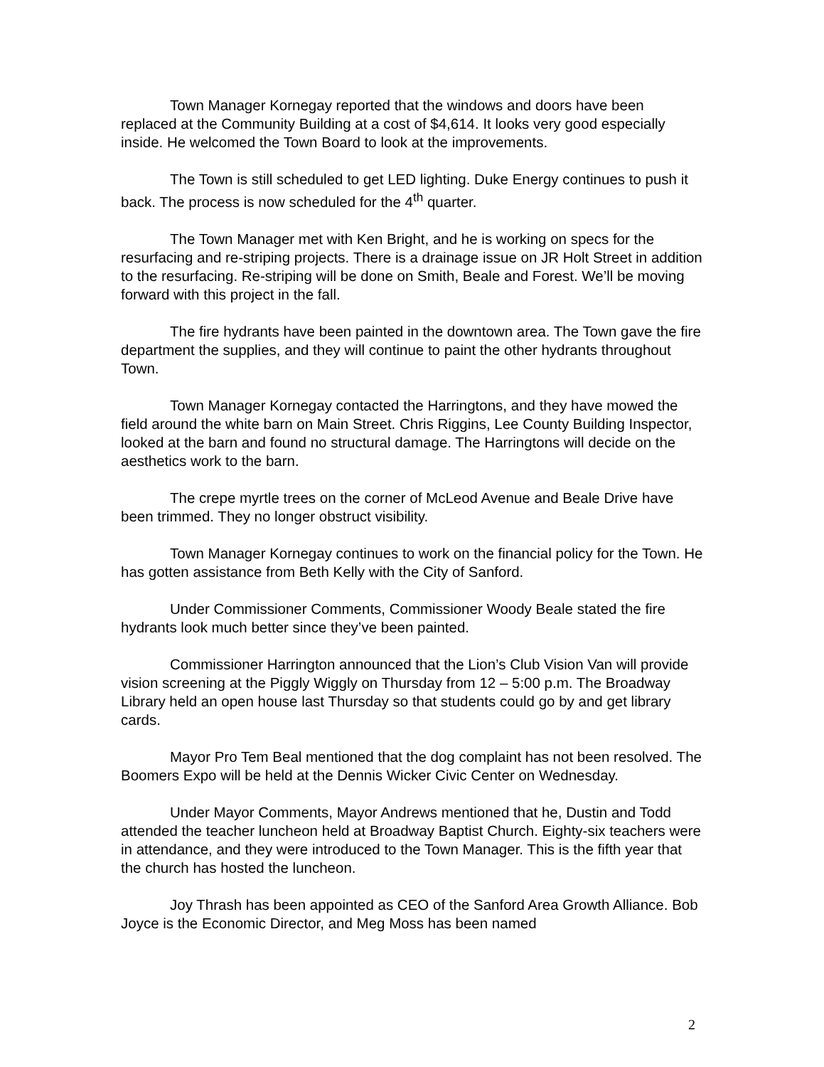Town Manager Kornegay reported that the windows and doors have been replaced at the Community Building at a cost of $4,614. It looks very good especially inside. He welcomed the Town Board to look at the improvements.
The Town is still scheduled to get LED lighting. Duke Energy continues to push it back. The process is now scheduled for the 4<sup>th</sup> quarter.
The Town Manager met with Ken Bright, and he is working on specs for the resurfacing and re-striping projects. There is a drainage issue on JR Holt Street in addition to the resurfacing. Re-striping will be done on Smith, Beale and Forest. We’ll be moving forward with this project in the fall.
The fire hydrants have been painted in the downtown area. The Town gave the fire department the supplies, and they will continue to paint the other hydrants throughout Town.
Town Manager Kornegay contacted the Harringtons, and they have mowed the field around the white barn on Main Street. Chris Riggins, Lee County Building Inspector, looked at the barn and found no structural damage. The Harringtons will decide on the aesthetics work to the barn.
The crepe myrtle trees on the corner of McLeod Avenue and Beale Drive have been trimmed. They no longer obstruct visibility.
Town Manager Kornegay continues to work on the financial policy for the Town. He has gotten assistance from Beth Kelly with the City of Sanford.
Under Commissioner Comments, Commissioner Woody Beale stated the fire hydrants look much better since they’ve been painted.
Commissioner Harrington announced that the Lion’s Club Vision Van will provide vision screening at the Piggly Wiggly on Thursday from 12 – 5:00 p.m. The Broadway Library held an open house last Thursday so that students could go by and get library cards.
Mayor Pro Tem Beal mentioned that the dog complaint has not been resolved. The Boomers Expo will be held at the Dennis Wicker Civic Center on Wednesday.
Under Mayor Comments, Mayor Andrews mentioned that he, Dustin and Todd attended the teacher luncheon held at Broadway Baptist Church. Eighty-six teachers were in attendance, and they were introduced to the Town Manager. This is the fifth year that the church has hosted the luncheon.
Joy Thrash has been appointed as CEO of the Sanford Area Growth Alliance. Bob Joyce is the Economic Director, and Meg Moss has been named
2